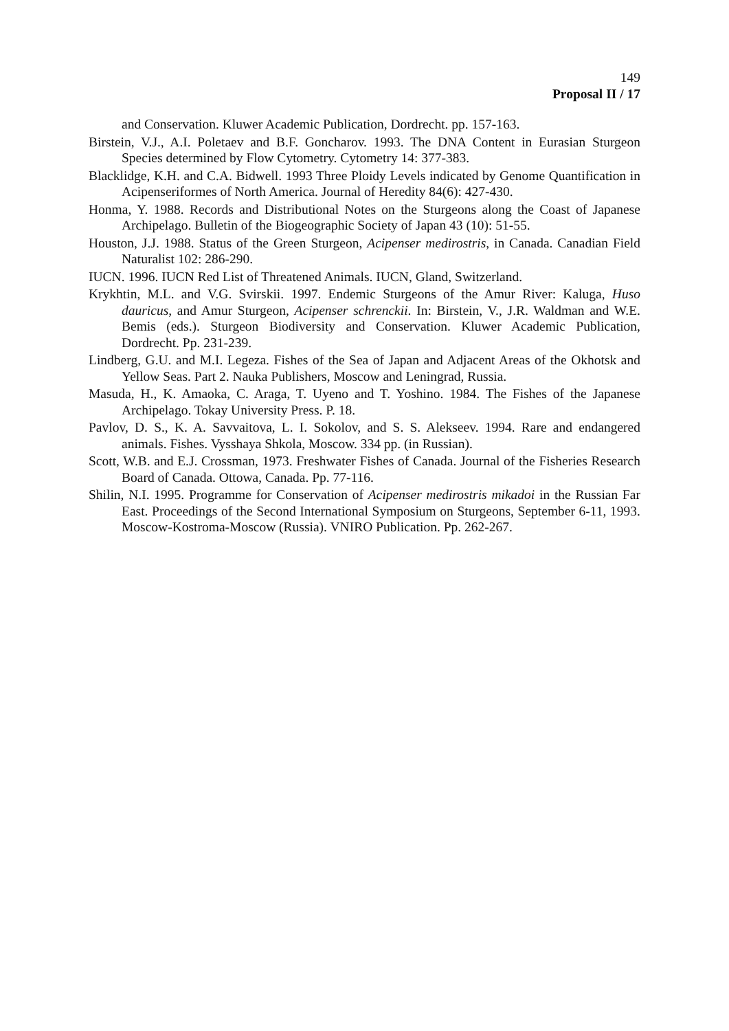149
Proposal II / 17
and Conservation. Kluwer Academic Publication, Dordrecht. pp. 157-163.
Birstein, V.J., A.I. Poletaev and B.F. Goncharov. 1993. The DNA Content in Eurasian Sturgeon Species determined by Flow Cytometry. Cytometry 14: 377-383.
Blacklidge, K.H. and C.A. Bidwell. 1993 Three Ploidy Levels indicated by Genome Quantification in Acipenseriformes of North America. Journal of Heredity 84(6): 427-430.
Honma, Y. 1988. Records and Distributional Notes on the Sturgeons along the Coast of Japanese Archipelago. Bulletin of the Biogeographic Society of Japan 43 (10): 51-55.
Houston, J.J. 1988. Status of the Green Sturgeon, Acipenser medirostris, in Canada. Canadian Field Naturalist 102: 286-290.
IUCN. 1996. IUCN Red List of Threatened Animals. IUCN, Gland, Switzerland.
Krykhtin, M.L. and V.G. Svirskii. 1997. Endemic Sturgeons of the Amur River: Kaluga, Huso dauricus, and Amur Sturgeon, Acipenser schrenckii. In: Birstein, V., J.R. Waldman and W.E. Bemis (eds.). Sturgeon Biodiversity and Conservation. Kluwer Academic Publication, Dordrecht. Pp. 231-239.
Lindberg, G.U. and M.I. Legeza. Fishes of the Sea of Japan and Adjacent Areas of the Okhotsk and Yellow Seas. Part 2. Nauka Publishers, Moscow and Leningrad, Russia.
Masuda, H., K. Amaoka, C. Araga, T. Uyeno and T. Yoshino. 1984. The Fishes of the Japanese Archipelago. Tokay University Press. P. 18.
Pavlov, D. S., K. A. Savvaitova, L. I. Sokolov, and S. S. Alekseev. 1994. Rare and endangered animals. Fishes. Vysshaya Shkola, Moscow. 334 pp. (in Russian).
Scott, W.B. and E.J. Crossman, 1973. Freshwater Fishes of Canada. Journal of the Fisheries Research Board of Canada. Ottowa, Canada. Pp. 77-116.
Shilin, N.I. 1995. Programme for Conservation of Acipenser medirostris mikadoi in the Russian Far East. Proceedings of the Second International Symposium on Sturgeons, September 6-11, 1993. Moscow-Kostroma-Moscow (Russia). VNIRO Publication. Pp. 262-267.